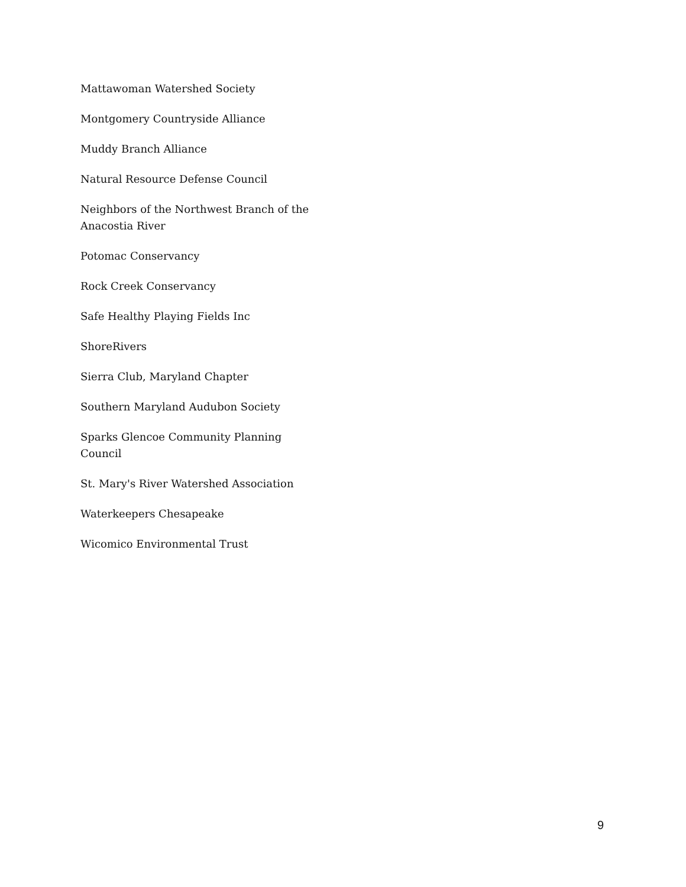Mattawoman Watershed Society
Montgomery Countryside Alliance
Muddy Branch Alliance
Natural Resource Defense Council
Neighbors of the Northwest Branch of the Anacostia River
Potomac Conservancy
Rock Creek Conservancy
Safe Healthy Playing Fields Inc
ShoreRivers
Sierra Club, Maryland Chapter
Southern Maryland Audubon Society
Sparks Glencoe Community Planning Council
St. Mary's River Watershed Association
Waterkeepers Chesapeake
Wicomico Environmental Trust
9